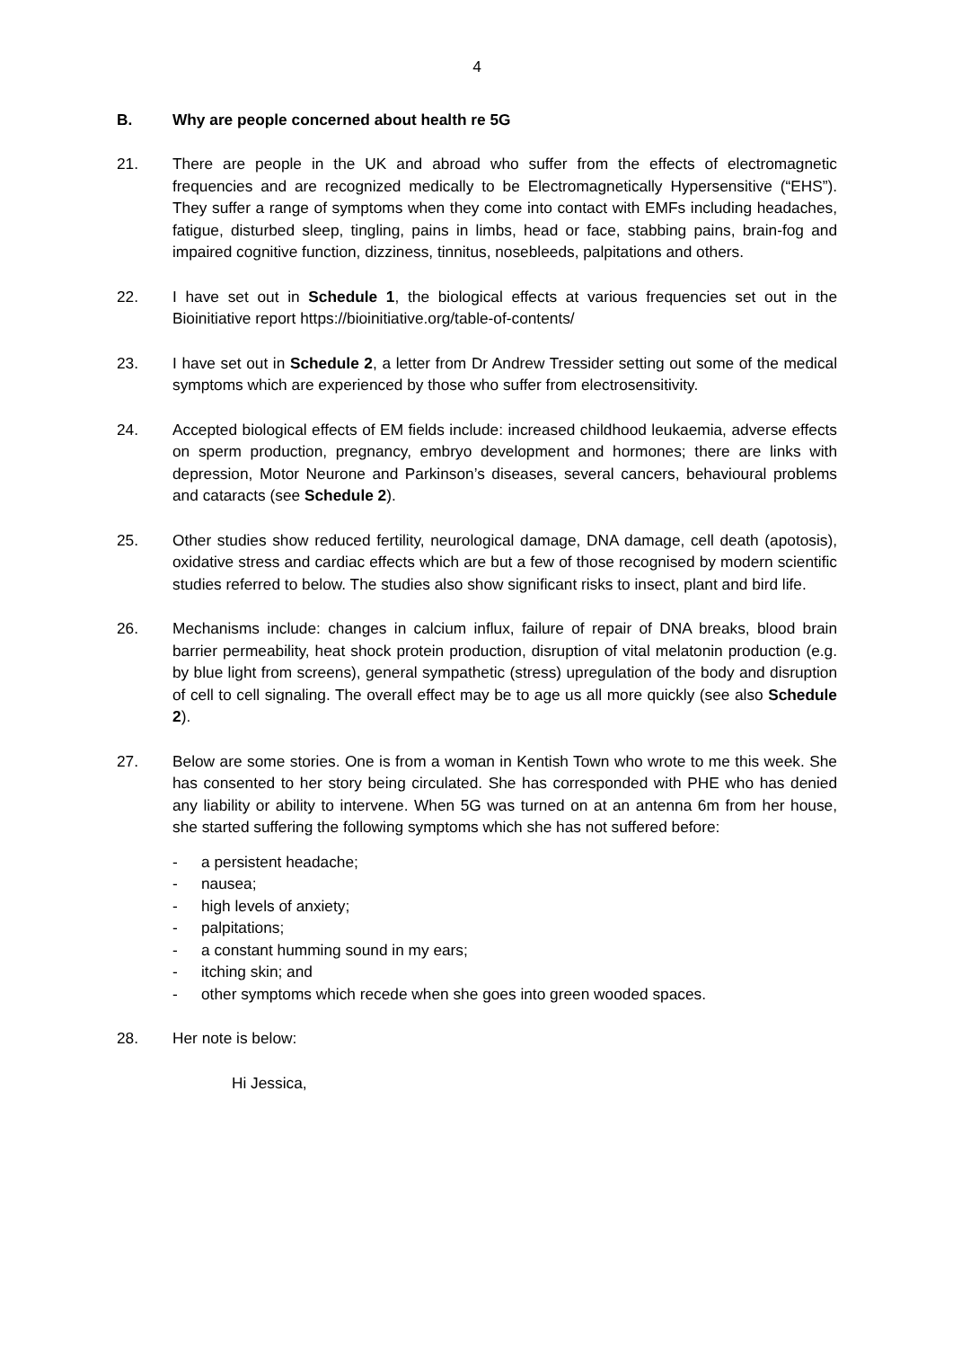4
B. Why are people concerned about health re 5G
21. There are people in the UK and abroad who suffer from the effects of electromagnetic frequencies and are recognized medically to be Electromagnetically Hypersensitive (“EHS”). They suffer a range of symptoms when they come into contact with EMFs including headaches, fatigue, disturbed sleep, tingling, pains in limbs, head or face, stabbing pains, brain-fog and impaired cognitive function, dizziness, tinnitus, nosebleeds, palpitations and others.
22. I have set out in Schedule 1, the biological effects at various frequencies set out in the Bioinitiative report https://bioinitiative.org/table-of-contents/
23. I have set out in Schedule 2, a letter from Dr Andrew Tressider setting out some of the medical symptoms which are experienced by those who suffer from electrosensitivity.
24. Accepted biological effects of EM fields include: increased childhood leukaemia, adverse effects on sperm production, pregnancy, embryo development and hormones; there are links with depression, Motor Neurone and Parkinson’s diseases, several cancers, behavioural problems and cataracts (see Schedule 2).
25. Other studies show reduced fertility, neurological damage, DNA damage, cell death (apotosis), oxidative stress and cardiac effects which are but a few of those recognised by modern scientific studies referred to below. The studies also show significant risks to insect, plant and bird life.
26. Mechanisms include: changes in calcium influx, failure of repair of DNA breaks, blood brain barrier permeability, heat shock protein production, disruption of vital melatonin production (e.g. by blue light from screens), general sympathetic (stress) upregulation of the body and disruption of cell to cell signaling. The overall effect may be to age us all more quickly (see also Schedule 2).
27. Below are some stories. One is from a woman in Kentish Town who wrote to me this week. She has consented to her story being circulated. She has corresponded with PHE who has denied any liability or ability to intervene. When 5G was turned on at an antenna 6m from her house, she started suffering the following symptoms which she has not suffered before:
- a persistent headache;
- nausea;
- high levels of anxiety;
- palpitations;
- a constant humming sound in my ears;
- itching skin; and
- other symptoms which recede when she goes into green wooded spaces.
28. Her note is below:
Hi Jessica,